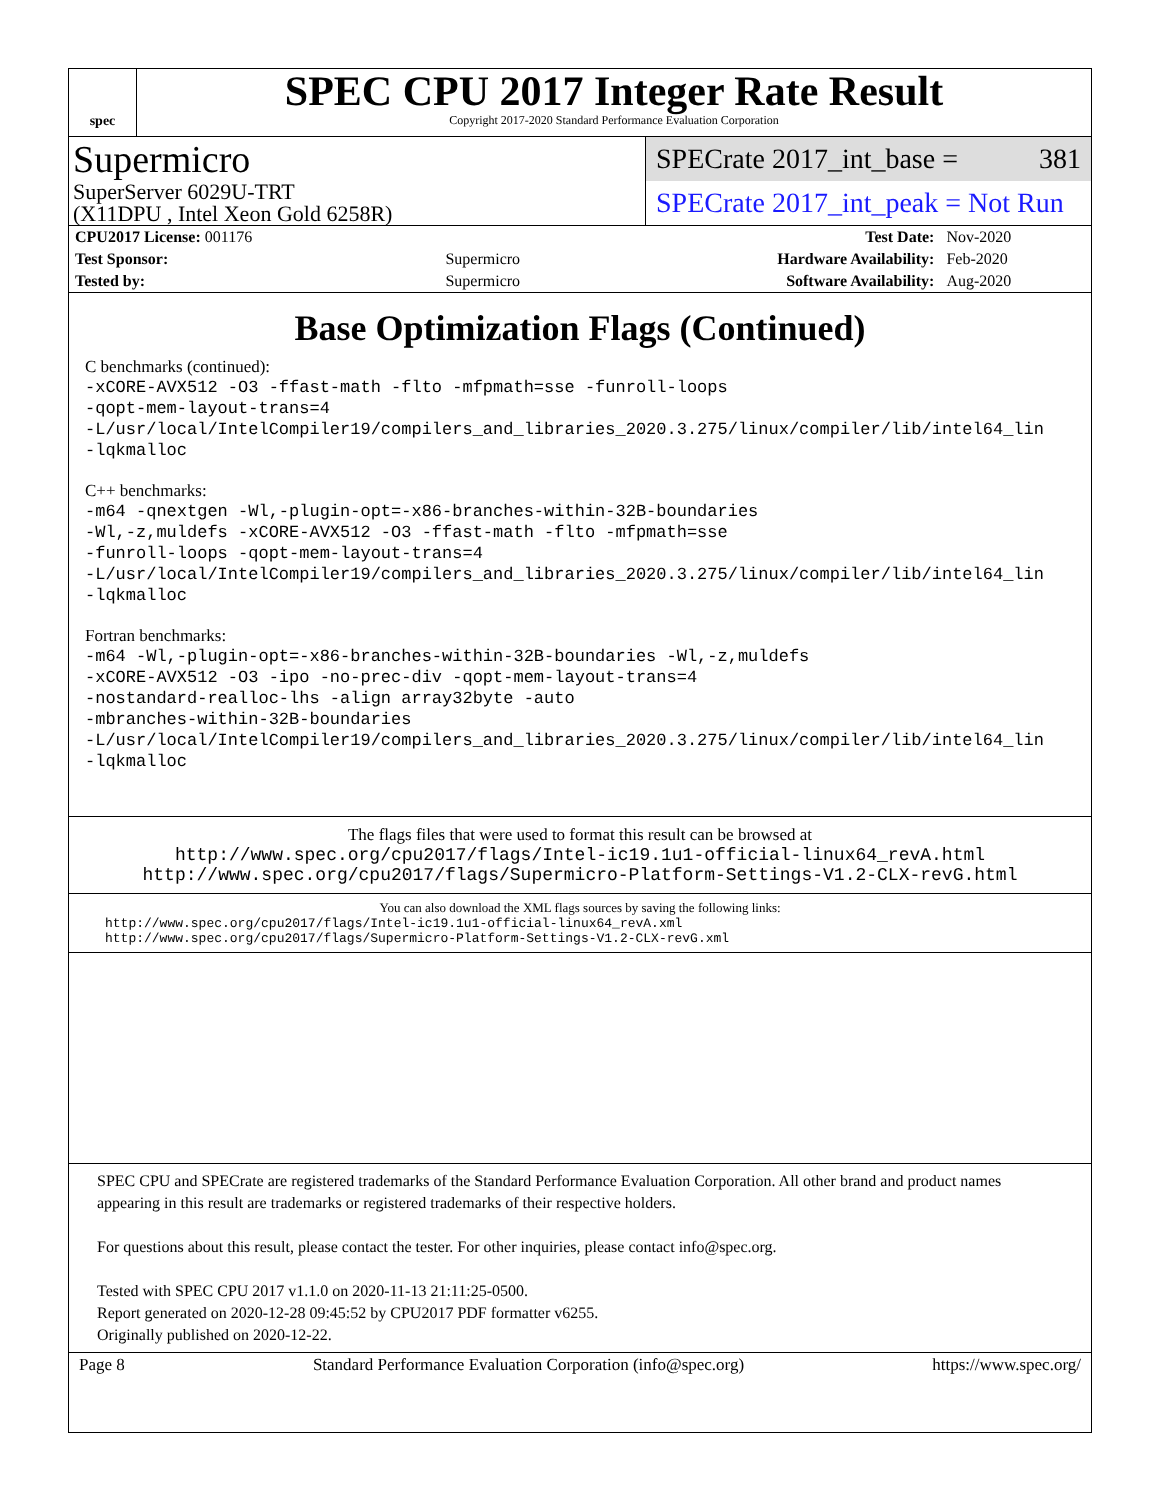spec
SPEC CPU 2017 Integer Rate Result
Copyright 2017-2020 Standard Performance Evaluation Corporation
Supermicro
SuperServer 6029U-TRT
(X11DPU , Intel Xeon Gold 6258R)
SPECrate 2017_int_base = 381
SPECrate 2017_int_peak = Not Run
| CPU2017 License: 001176 | | Test Date: | Nov-2020 |
| Test Sponsor: | Supermicro | Hardware Availability: | Feb-2020 |
| Tested by: | Supermicro | Software Availability: | Aug-2020 |
Base Optimization Flags (Continued)
C benchmarks (continued):
-xCORE-AVX512 -O3 -ffast-math -flto -mfpmath=sse -funroll-loops
-qopt-mem-layout-trans=4
-L/usr/local/IntelCompiler19/compilers_and_libraries_2020.3.275/linux/compiler/lib/intel64_lin
-lqkmalloc
C++ benchmarks:
-m64 -qnextgen -Wl,-plugin-opt=-x86-branches-within-32B-boundaries
-Wl,-z,muldefs -xCORE-AVX512 -O3 -ffast-math -flto -mfpmath=sse
-funroll-loops -qopt-mem-layout-trans=4
-L/usr/local/IntelCompiler19/compilers_and_libraries_2020.3.275/linux/compiler/lib/intel64_lin
-lqkmalloc
Fortran benchmarks:
-m64 -Wl,-plugin-opt=-x86-branches-within-32B-boundaries -Wl,-z,muldefs
-xCORE-AVX512 -O3 -ipo -no-prec-div -qopt-mem-layout-trans=4
-nostandard-realloc-lhs -align array32byte -auto
-mbranches-within-32B-boundaries
-L/usr/local/IntelCompiler19/compilers_and_libraries_2020.3.275/linux/compiler/lib/intel64_lin
-lqkmalloc
The flags files that were used to format this result can be browsed at
http://www.spec.org/cpu2017/flags/Intel-ic19.1u1-official-linux64_revA.html
http://www.spec.org/cpu2017/flags/Supermicro-Platform-Settings-V1.2-CLX-revG.html
You can also download the XML flags sources by saving the following links:
http://www.spec.org/cpu2017/flags/Intel-ic19.1u1-official-linux64_revA.xml
http://www.spec.org/cpu2017/flags/Supermicro-Platform-Settings-V1.2-CLX-revG.xml
SPEC CPU and SPECrate are registered trademarks of the Standard Performance Evaluation Corporation. All other brand and product names appearing in this result are trademarks or registered trademarks of their respective holders.
For questions about this result, please contact the tester. For other inquiries, please contact info@spec.org.
Tested with SPEC CPU 2017 v1.1.0 on 2020-11-13 21:11:25-0500.
Report generated on 2020-12-28 09:45:52 by CPU2017 PDF formatter v6255.
Originally published on 2020-12-22.
Page 8 Standard Performance Evaluation Corporation (info@spec.org) https://www.spec.org/